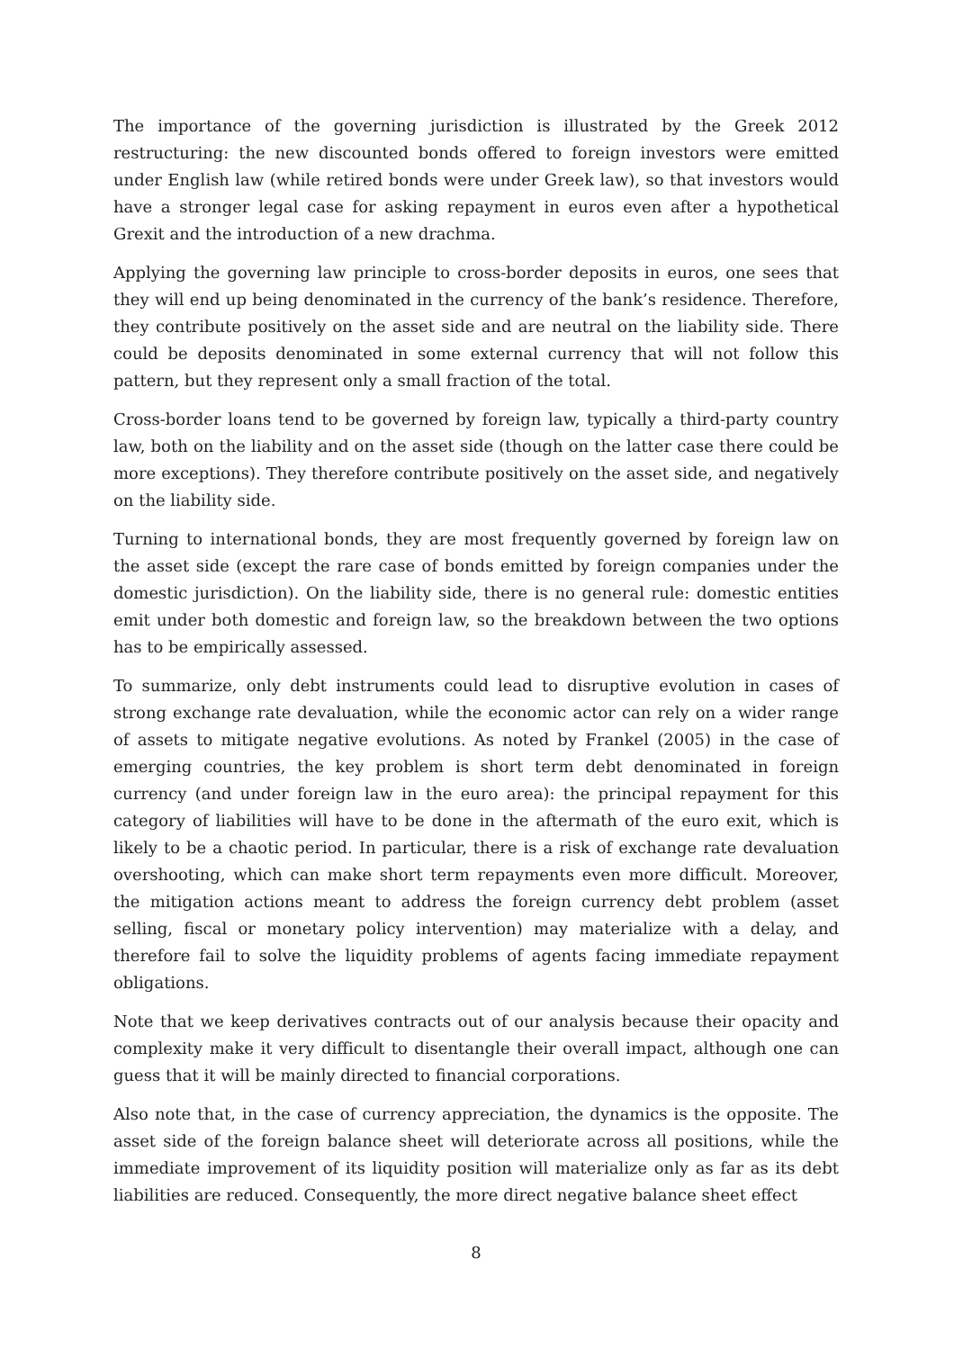The importance of the governing jurisdiction is illustrated by the Greek 2012 restructuring: the new discounted bonds offered to foreign investors were emitted under English law (while retired bonds were under Greek law), so that investors would have a stronger legal case for asking repayment in euros even after a hypothetical Grexit and the introduction of a new drachma.
Applying the governing law principle to cross-border deposits in euros, one sees that they will end up being denominated in the currency of the bank’s residence. Therefore, they contribute positively on the asset side and are neutral on the liability side. There could be deposits denominated in some external currency that will not follow this pattern, but they represent only a small fraction of the total.
Cross-border loans tend to be governed by foreign law, typically a third-party country law, both on the liability and on the asset side (though on the latter case there could be more exceptions). They therefore contribute positively on the asset side, and negatively on the liability side.
Turning to international bonds, they are most frequently governed by foreign law on the asset side (except the rare case of bonds emitted by foreign companies under the domestic jurisdiction). On the liability side, there is no general rule: domestic entities emit under both domestic and foreign law, so the breakdown between the two options has to be empirically assessed.
To summarize, only debt instruments could lead to disruptive evolution in cases of strong exchange rate devaluation, while the economic actor can rely on a wider range of assets to mitigate negative evolutions. As noted by Frankel (2005) in the case of emerging countries, the key problem is short term debt denominated in foreign currency (and under foreign law in the euro area): the principal repayment for this category of liabilities will have to be done in the aftermath of the euro exit, which is likely to be a chaotic period. In particular, there is a risk of exchange rate devaluation overshooting, which can make short term repayments even more difficult. Moreover, the mitigation actions meant to address the foreign currency debt problem (asset selling, fiscal or monetary policy intervention) may materialize with a delay, and therefore fail to solve the liquidity problems of agents facing immediate repayment obligations.
Note that we keep derivatives contracts out of our analysis because their opacity and complexity make it very difficult to disentangle their overall impact, although one can guess that it will be mainly directed to financial corporations.
Also note that, in the case of currency appreciation, the dynamics is the opposite. The asset side of the foreign balance sheet will deteriorate across all positions, while the immediate improvement of its liquidity position will materialize only as far as its debt liabilities are reduced. Consequently, the more direct negative balance sheet effect
8